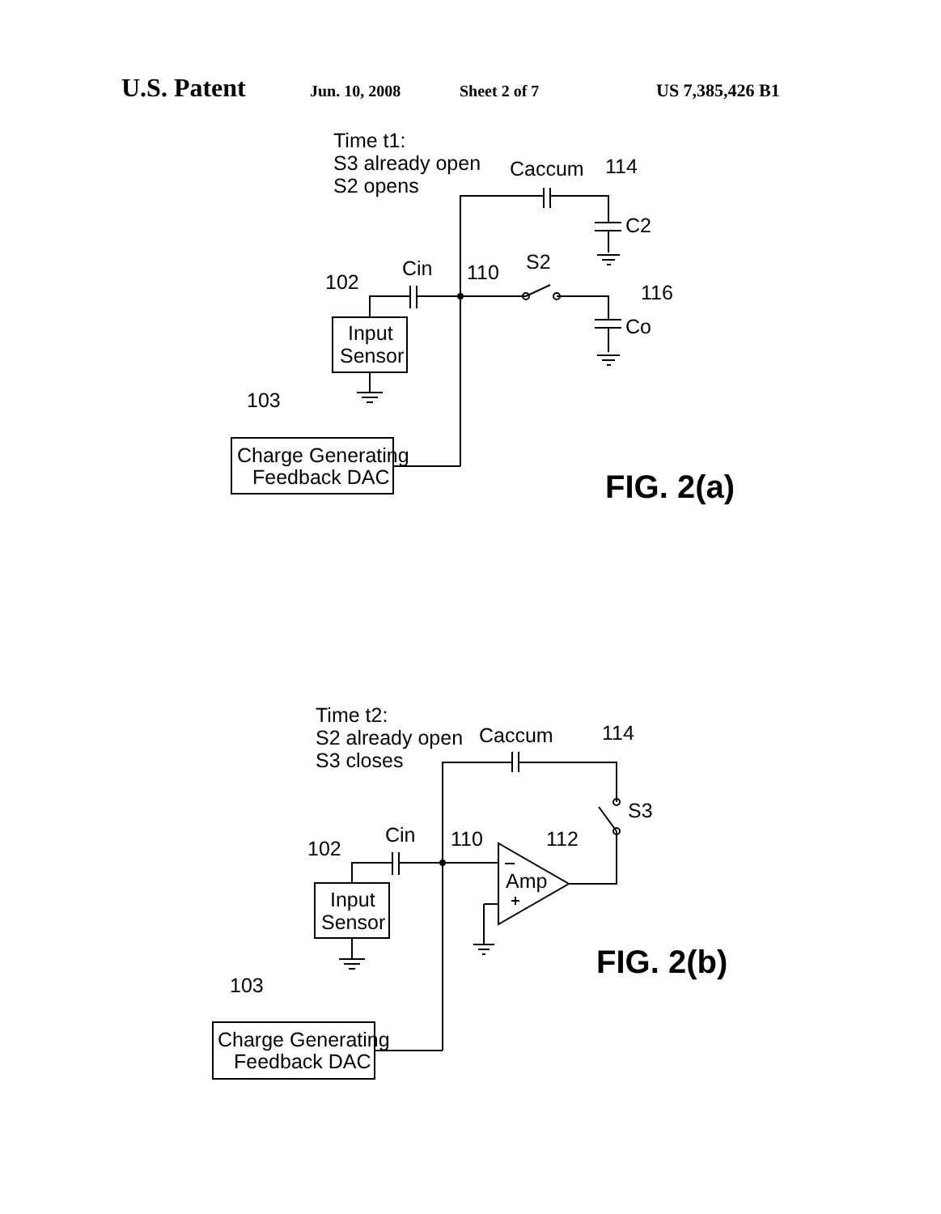U.S. Patent Jun. 10, 2008 Sheet 2 of 7 US 7,385,426 B1
Time t1:
S3 already open
S2 opens
Caccum
114
C2
Cin
110
S2
102
116
Co
Input
Sensor
103
Charge Generating
Feedback DAC
FIG. 2(a)
Time t2:
S2 already open
S3 closes
Caccum
114
S3
Cin
110
112
102
Amp
Input
Sensor
103
Charge Generating
Feedback DAC
FIG. 2(b)